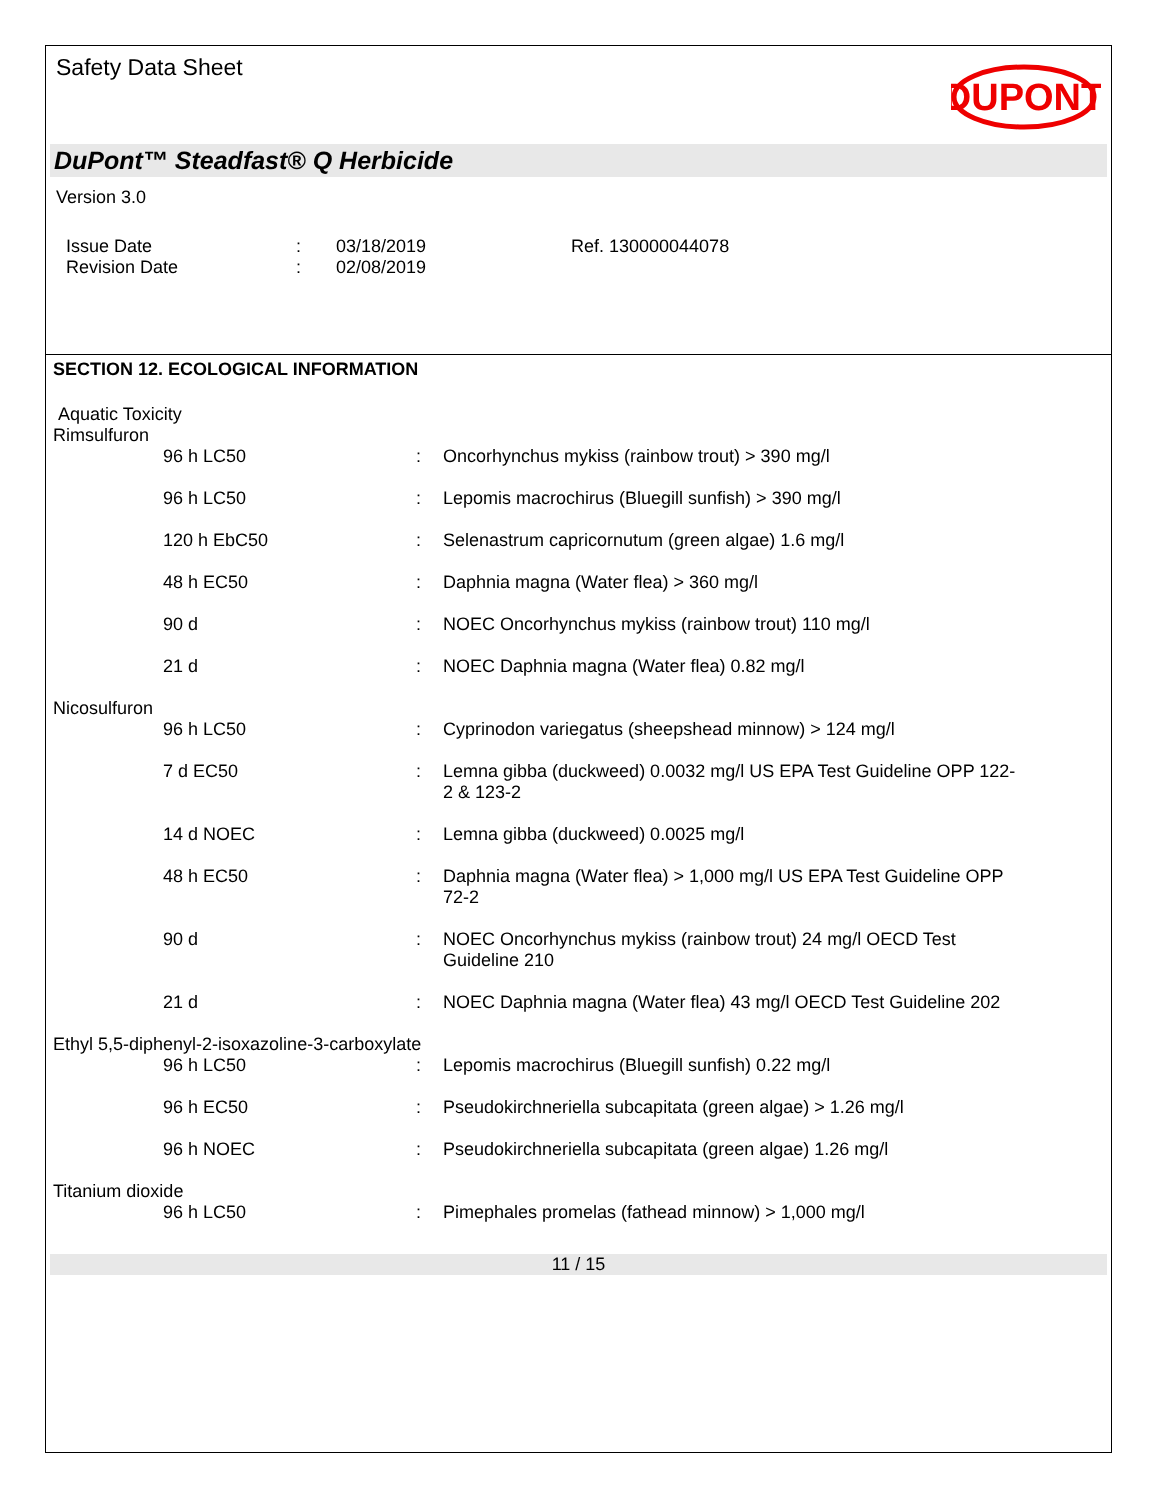Safety Data Sheet
DUPONT
DuPont™ Steadfast® Q Herbicide
Version 3.0
Issue Date
Revision Date
:
:
03/18/2019
02/08/2019
Ref. 130000044078
SECTION 12. ECOLOGICAL INFORMATION
Aquatic Toxicity
Rimsulfuron
| 96 h LC50 | : | Oncorhynchus mykiss (rainbow trout) > 390 mg/l |
| 96 h LC50 | : | Lepomis macrochirus (Bluegill sunfish) > 390 mg/l |
| 120 h EbC50 | : | Selenastrum capricornutum (green algae) 1.6 mg/l |
| 48 h EC50 | : | Daphnia magna (Water flea) > 360 mg/l |
| 90 d | : | NOEC Oncorhynchus mykiss (rainbow trout) 110 mg/l |
| 21 d | : | NOEC Daphnia magna (Water flea) 0.82 mg/l |
Nicosulfuron
| 96 h LC50 | : | Cyprinodon variegatus (sheepshead minnow) > 124 mg/l |
| 7 d EC50 | : | Lemna gibba (duckweed) 0.0032 mg/l US EPA Test Guideline OPP 122-2 & 123-2 |
| 14 d NOEC | : | Lemna gibba (duckweed) 0.0025 mg/l |
| 48 h EC50 | : | Daphnia magna (Water flea) > 1,000 mg/l US EPA Test Guideline OPP 72-2 |
| 90 d | : | NOEC Oncorhynchus mykiss (rainbow trout) 24 mg/l OECD Test Guideline 210 |
| 21 d | : | NOEC Daphnia magna (Water flea) 43 mg/l OECD Test Guideline 202 |
Ethyl 5,5-diphenyl-2-isoxazoline-3-carboxylate
| 96 h LC50 | : | Lepomis macrochirus (Bluegill sunfish) 0.22 mg/l |
| 96 h EC50 | : | Pseudokirchneriella subcapitata (green algae) > 1.26 mg/l |
| 96 h NOEC | : | Pseudokirchneriella subcapitata (green algae) 1.26 mg/l |
Titanium dioxide
| 96 h LC50 | : | Pimephales promelas (fathead minnow) > 1,000 mg/l |
11 / 15